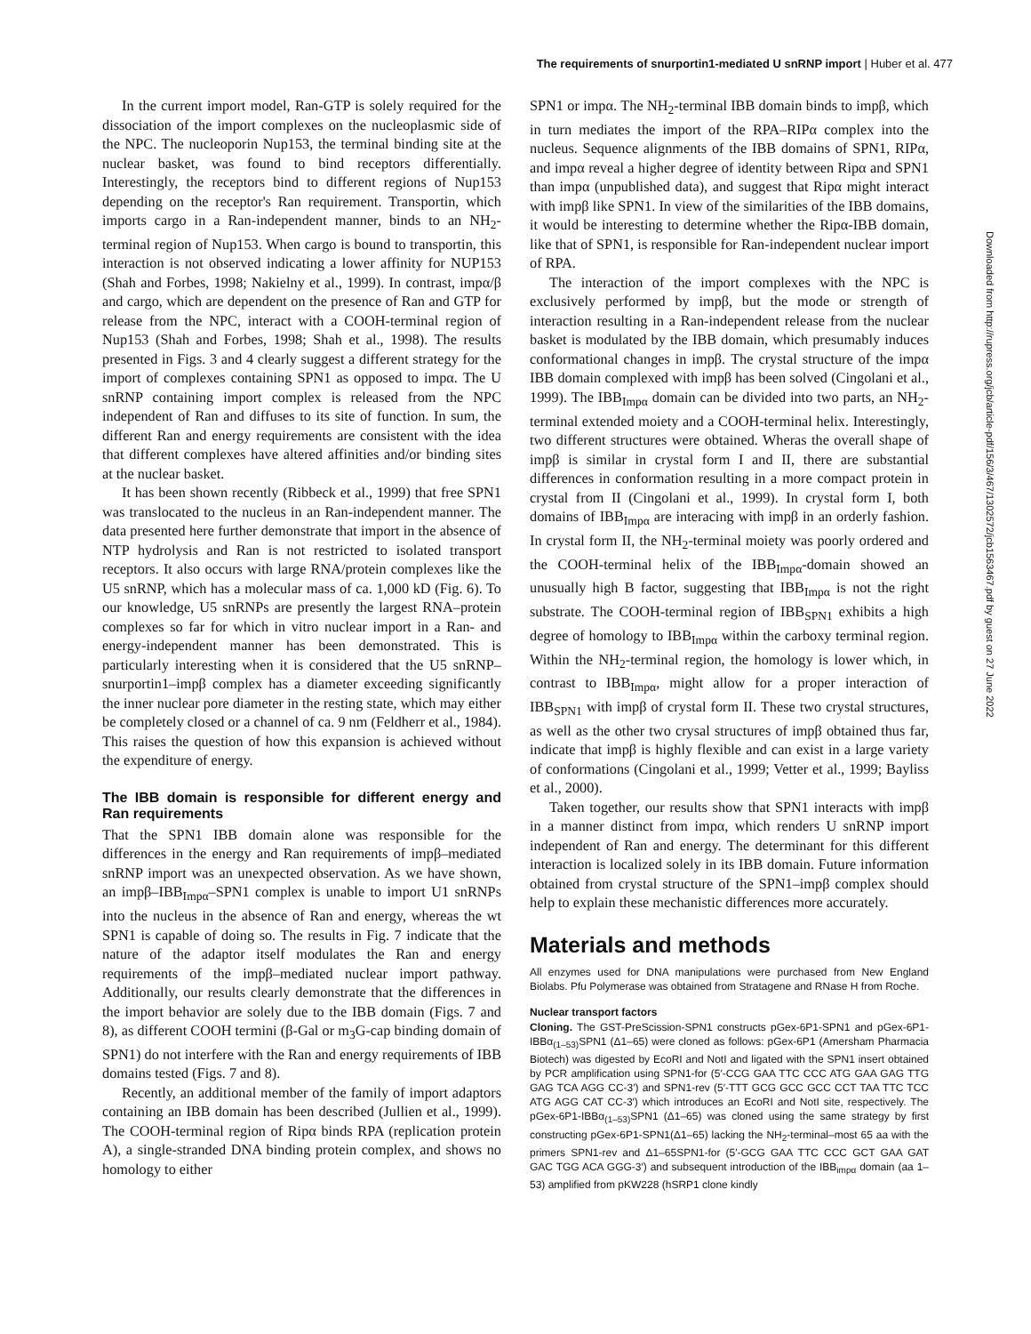The requirements of snurportin1-mediated U snRNP import | Huber et al. 477
In the current import model, Ran-GTP is solely required for the dissociation of the import complexes on the nucleoplasmic side of the NPC. The nucleoporin Nup153, the terminal binding site at the nuclear basket, was found to bind receptors differentially. Interestingly, the receptors bind to different regions of Nup153 depending on the receptor's Ran requirement. Transportin, which imports cargo in a Ran-independent manner, binds to an NH<sub>2</sub>-terminal region of Nup153. When cargo is bound to transportin, this interaction is not observed indicating a lower affinity for NUP153 (Shah and Forbes, 1998; Nakielny et al., 1999). In contrast, impα/β and cargo, which are dependent on the presence of Ran and GTP for release from the NPC, interact with a COOH-terminal region of Nup153 (Shah and Forbes, 1998; Shah et al., 1998). The results presented in Figs. 3 and 4 clearly suggest a different strategy for the import of complexes containing SPN1 as opposed to impα. The U snRNP containing import complex is released from the NPC independent of Ran and diffuses to its site of function. In sum, the different Ran and energy requirements are consistent with the idea that different complexes have altered affinities and/or binding sites at the nuclear basket.
It has been shown recently (Ribbeck et al., 1999) that free SPN1 was translocated to the nucleus in an Ran-independent manner. The data presented here further demonstrate that import in the absence of NTP hydrolysis and Ran is not restricted to isolated transport receptors. It also occurs with large RNA/protein complexes like the U5 snRNP, which has a molecular mass of ca. 1,000 kD (Fig. 6). To our knowledge, U5 snRNPs are presently the largest RNA–protein complexes so far for which in vitro nuclear import in a Ran- and energy-independent manner has been demonstrated. This is particularly interesting when it is considered that the U5 snRNP–snurportin1–impβ complex has a diameter exceeding significantly the inner nuclear pore diameter in the resting state, which may either be completely closed or a channel of ca. 9 nm (Feldherr et al., 1984). This raises the question of how this expansion is achieved without the expenditure of energy.
The IBB domain is responsible for different energy and Ran requirements
That the SPN1 IBB domain alone was responsible for the differences in the energy and Ran requirements of impβ–mediated snRNP import was an unexpected observation. As we have shown, an impβ–IBB<sub>Impα</sub>–SPN1 complex is unable to import U1 snRNPs into the nucleus in the absence of Ran and energy, whereas the wt SPN1 is capable of doing so. The results in Fig. 7 indicate that the nature of the adaptor itself modulates the Ran and energy requirements of the impβ–mediated nuclear import pathway. Additionally, our results clearly demonstrate that the differences in the import behavior are solely due to the IBB domain (Figs. 7 and 8), as different COOH termini (β-Gal or m<sub>3</sub>G-cap binding domain of SPN1) do not interfere with the Ran and energy requirements of IBB domains tested (Figs. 7 and 8).
Recently, an additional member of the family of import adaptors containing an IBB domain has been described (Jullien et al., 1999). The COOH-terminal region of Ripα binds RPA (replication protein A), a single-stranded DNA binding protein complex, and shows no homology to either
SPN1 or impα. The NH<sub>2</sub>-terminal IBB domain binds to impβ, which in turn mediates the import of the RPA–RIPα complex into the nucleus. Sequence alignments of the IBB domains of SPN1, RIPα, and impα reveal a higher degree of identity between Ripα and SPN1 than impα (unpublished data), and suggest that Ripα might interact with impβ like SPN1. In view of the similarities of the IBB domains, it would be interesting to determine whether the Ripα-IBB domain, like that of SPN1, is responsible for Ran-independent nuclear import of RPA.
The interaction of the import complexes with the NPC is exclusively performed by impβ, but the mode or strength of interaction resulting in a Ran-independent release from the nuclear basket is modulated by the IBB domain, which presumably induces conformational changes in impβ. The crystal structure of the impα IBB domain complexed with impβ has been solved (Cingolani et al., 1999). The IBB<sub>Impα</sub> domain can be divided into two parts, an NH<sub>2</sub>-terminal extended moiety and a COOH-terminal helix. Interestingly, two different structures were obtained. Wheras the overall shape of impβ is similar in crystal form I and II, there are substantial differences in conformation resulting in a more compact protein in crystal from II (Cingolani et al., 1999). In crystal form I, both domains of IBB<sub>Impα</sub> are interacing with impβ in an orderly fashion. In crystal form II, the NH<sub>2</sub>-terminal moiety was poorly ordered and the COOH-terminal helix of the IBB<sub>Impα</sub>-domain showed an unusually high B factor, suggesting that IBB<sub>Impα</sub> is not the right substrate. The COOH-terminal region of IBB<sub>SPN1</sub> exhibits a high degree of homology to IBB<sub>Impα</sub> within the carboxy terminal region. Within the NH<sub>2</sub>-terminal region, the homology is lower which, in contrast to IBB<sub>Impα</sub>, might allow for a proper interaction of IBB<sub>SPN1</sub> with impβ of crystal form II. These two crystal structures, as well as the other two crysal structures of impβ obtained thus far, indicate that impβ is highly flexible and can exist in a large variety of conformations (Cingolani et al., 1999; Vetter et al., 1999; Bayliss et al., 2000).
Taken together, our results show that SPN1 interacts with impβ in a manner distinct from impα, which renders U snRNP import independent of Ran and energy. The determinant for this different interaction is localized solely in its IBB domain. Future information obtained from crystal structure of the SPN1–impβ complex should help to explain these mechanistic differences more accurately.
Materials and methods
All enzymes used for DNA manipulations were purchased from New England Biolabs. Pfu Polymerase was obtained from Stratagene and RNase H from Roche.
Nuclear transport factors
Cloning. The GST-PreScission-SPN1 constructs pGex-6P1-SPN1 and pGex-6P1-IBBα<sub>(1–53)</sub>SPN1 (Δ1–65) were cloned as follows: pGex-6P1 (Amersham Pharmacia Biotech) was digested by EcoRI and NotI and ligated with the SPN1 insert obtained by PCR amplification using SPN1-for (5′-CCG GAA TTC CCC ATG GAA GAG TTG GAG TCA AGG CC-3′) and SPN1-rev (5′-TTT GCG GCC GCC CCT TAA TTC TCC ATG AGG CAT CC-3′) which introduces an EcoRI and NotI site, respectively. The pGex-6P1-IBBα<sub>(1–53)</sub>SPN1 (Δ1–65) was cloned using the same strategy by first constructing pGex-6P1-SPN1(Δ1–65) lacking the NH<sub>2</sub>-terminal–most 65 aa with the primers SPN1-rev and Δ1–65SPN1-for (5′-GCG GAA TTC CCC GCT GAA GAT GAC TGG ACA GGG-3′) and subsequent introduction of the IBB<sub>impα</sub> domain (aa 1–53) amplified from pKW228 (hSRP1 clone kindly
Downloaded from http://rupress.org/jcb/article-pdf/156/3/467/1302572/jcb1563467.pdf by guest on 27 June 2022